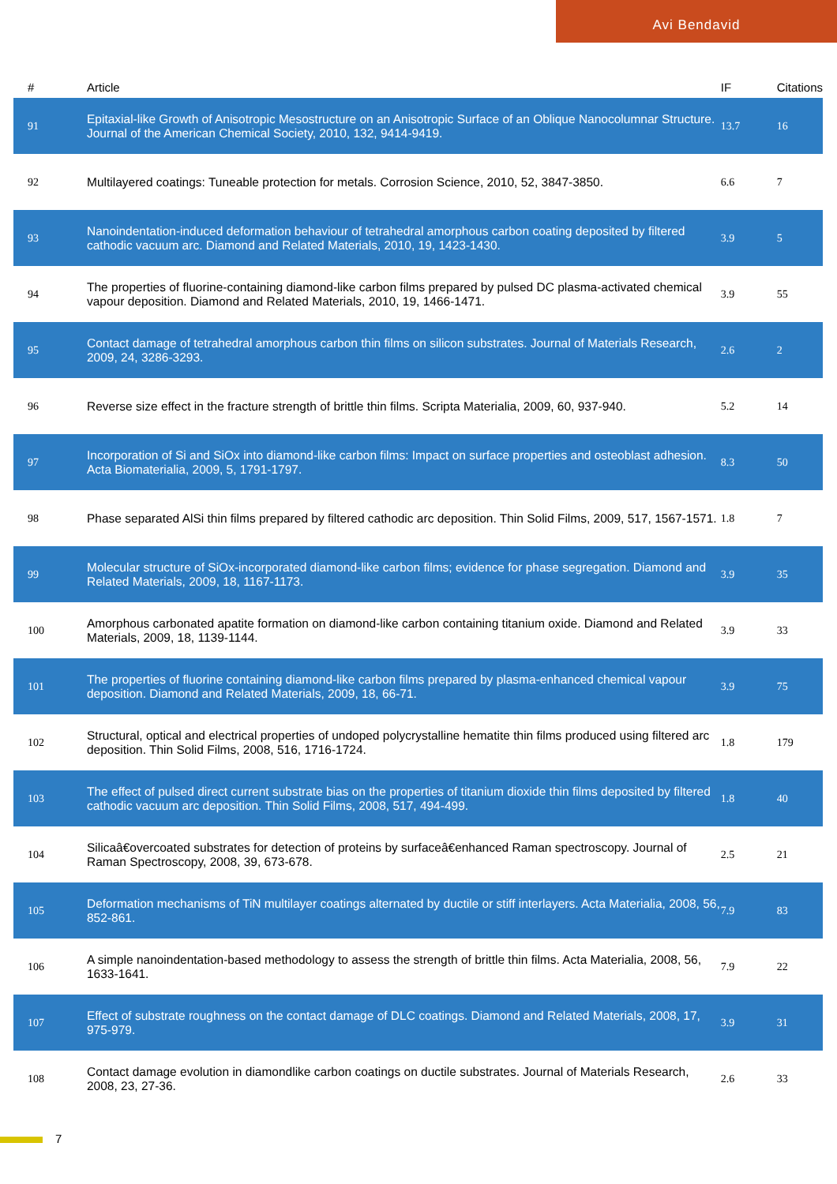Avi Bendavid
| # | Article | IF | Citations |
| --- | --- | --- | --- |
| 91 | Epitaxial-like Growth of Anisotropic Mesostructure on an Anisotropic Surface of an Oblique Nanocolumnar Structure. Journal of the American Chemical Society, 2010, 132, 9414-9419. | 13.7 | 16 |
| 92 | Multilayered coatings: Tuneable protection for metals. Corrosion Science, 2010, 52, 3847-3850. | 6.6 | 7 |
| 93 | Nanoindentation-induced deformation behaviour of tetrahedral amorphous carbon coating deposited by filtered cathodic vacuum arc. Diamond and Related Materials, 2010, 19, 1423-1430. | 3.9 | 5 |
| 94 | The properties of fluorine-containing diamond-like carbon films prepared by pulsed DC plasma-activated chemical vapour deposition. Diamond and Related Materials, 2010, 19, 1466-1471. | 3.9 | 55 |
| 95 | Contact damage of tetrahedral amorphous carbon thin films on silicon substrates. Journal of Materials Research, 2009, 24, 3286-3293. | 2.6 | 2 |
| 96 | Reverse size effect in the fracture strength of brittle thin films. Scripta Materialia, 2009, 60, 937-940. | 5.2 | 14 |
| 97 | Incorporation of Si and SiOx into diamond-like carbon films: Impact on surface properties and osteoblast adhesion. Acta Biomaterialia, 2009, 5, 1791-1797. | 8.3 | 50 |
| 98 | Phase separated AlSi thin films prepared by filtered cathodic arc deposition. Thin Solid Films, 2009, 517, 1567-1571. | 1.8 | 7 |
| 99 | Molecular structure of SiOx-incorporated diamond-like carbon films; evidence for phase segregation. Diamond and Related Materials, 2009, 18, 1167-1173. | 3.9 | 35 |
| 100 | Amorphous carbonated apatite formation on diamond-like carbon containing titanium oxide. Diamond and Related Materials, 2009, 18, 1139-1144. | 3.9 | 33 |
| 101 | The properties of fluorine containing diamond-like carbon films prepared by plasma-enhanced chemical vapour deposition. Diamond and Related Materials, 2009, 18, 66-71. | 3.9 | 75 |
| 102 | Structural, optical and electrical properties of undoped polycrystalline hematite thin films produced using filtered arc deposition. Thin Solid Films, 2008, 516, 1716-1724. | 1.8 | 179 |
| 103 | The effect of pulsed direct current substrate bias on the properties of titanium dioxide thin films deposited by filtered cathodic vacuum arc deposition. Thin Solid Films, 2008, 517, 494-499. | 1.8 | 40 |
| 104 | Silicaâ€overcoated substrates for detection of proteins by surfaceâ€enhanced Raman spectroscopy. Journal of Raman Spectroscopy, 2008, 39, 673-678. | 2.5 | 21 |
| 105 | Deformation mechanisms of TiN multilayer coatings alternated by ductile or stiff interlayers. Acta Materialia, 2008, 56, 852-861. | 7.9 | 83 |
| 106 | A simple nanoindentation-based methodology to assess the strength of brittle thin films. Acta Materialia, 2008, 56, 1633-1641. | 7.9 | 22 |
| 107 | Effect of substrate roughness on the contact damage of DLC coatings. Diamond and Related Materials, 2008, 17, 975-979. | 3.9 | 31 |
| 108 | Contact damage evolution in diamondlike carbon coatings on ductile substrates. Journal of Materials Research, 2008, 23, 27-36. | 2.6 | 33 |
7